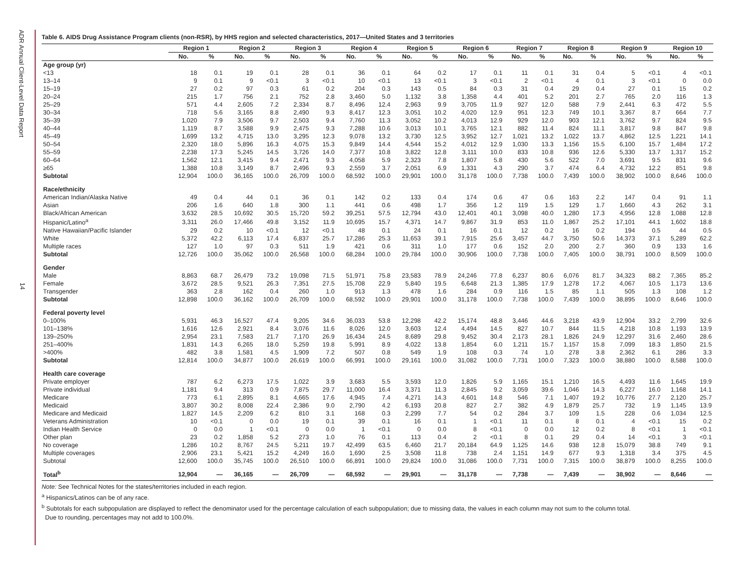ADR Annual Client-Level Data Report
14
Table 6. AIDS Drug Assistance Program clients (non-RSR), by HHS region and selected characteristics, 2017—United States and 3 territories
| | Region 1 | | Region 2 | | Region 3 | | Region 4 | | Region 5 | | Region 6 | | Region 7 | | Region 8 | | Region 9 | | Region 10 | |
| --- | --- | --- | --- | --- | --- | --- | --- | --- | --- | --- | --- | --- | --- | --- | --- | --- | --- | --- | --- | --- |
| | No. | % | No. | % | No. | % | No. | % | No. | % | No. | % | No. | % | No. | % | No. | % | No. | % |
| Age group (yr) | | | | | | | | | | | | | | | | | | | | |
| <13 | 18 | 0.1 | 19 | 0.1 | 28 | 0.1 | 36 | 0.1 | 64 | 0.2 | 17 | 0.1 | 11 | 0.1 | 31 | 0.4 | 5 | <0.1 | 4 | <0.1 |
| 13–14 | 9 | 0.1 | 9 | <0.1 | 3 | <0.1 | 10 | <0.1 | 13 | <0.1 | 3 | <0.1 | 2 | <0.1 | 4 | 0.1 | 3 | <0.1 | 0 | 0.0 |
| 15–19 | 27 | 0.2 | 97 | 0.3 | 61 | 0.2 | 204 | 0.3 | 143 | 0.5 | 84 | 0.3 | 31 | 0.4 | 29 | 0.4 | 27 | 0.1 | 15 | 0.2 |
| 20–24 | 215 | 1.7 | 756 | 2.1 | 752 | 2.8 | 3,460 | 5.0 | 1,132 | 3.8 | 1,358 | 4.4 | 401 | 5.2 | 201 | 2.7 | 765 | 2.0 | 116 | 1.3 |
| 25–29 | 571 | 4.4 | 2,605 | 7.2 | 2,334 | 8.7 | 8,496 | 12.4 | 2,963 | 9.9 | 3,705 | 11.9 | 927 | 12.0 | 588 | 7.9 | 2,441 | 6.3 | 472 | 5.5 |
| 30–34 | 718 | 5.6 | 3,165 | 8.8 | 2,490 | 9.3 | 8,417 | 12.3 | 3,051 | 10.2 | 4,020 | 12.9 | 951 | 12.3 | 749 | 10.1 | 3,367 | 8.7 | 664 | 7.7 |
| 35–39 | 1,020 | 7.9 | 3,506 | 9.7 | 2,503 | 9.4 | 7,760 | 11.3 | 3,052 | 10.2 | 4,013 | 12.9 | 929 | 12.0 | 903 | 12.1 | 3,762 | 9.7 | 824 | 9.5 |
| 40–44 | 1,119 | 8.7 | 3,588 | 9.9 | 2,475 | 9.3 | 7,288 | 10.6 | 3,013 | 10.1 | 3,765 | 12.1 | 882 | 11.4 | 824 | 11.1 | 3,817 | 9.8 | 847 | 9.8 |
| 45–49 | 1,699 | 13.2 | 4,715 | 13.0 | 3,295 | 12.3 | 9,078 | 13.2 | 3,730 | 12.5 | 3,952 | 12.7 | 1,021 | 13.2 | 1,022 | 13.7 | 4,862 | 12.5 | 1,221 | 14.1 |
| 50–54 | 2,320 | 18.0 | 5,896 | 16.3 | 4,075 | 15.3 | 9,849 | 14.4 | 4,544 | 15.2 | 4,012 | 12.9 | 1,030 | 13.3 | 1,156 | 15.5 | 6,100 | 15.7 | 1,484 | 17.2 |
| 55–59 | 2,238 | 17.3 | 5,245 | 14.5 | 3,726 | 14.0 | 7,377 | 10.8 | 3,822 | 12.8 | 3,111 | 10.0 | 833 | 10.8 | 936 | 12.6 | 5,330 | 13.7 | 1,317 | 15.2 |
| 60–64 | 1,562 | 12.1 | 3,415 | 9.4 | 2,471 | 9.3 | 4,058 | 5.9 | 2,323 | 7.8 | 1,807 | 5.8 | 430 | 5.6 | 522 | 7.0 | 3,691 | 9.5 | 831 | 9.6 |
| ≥65 | 1,388 | 10.8 | 3,149 | 8.7 | 2,496 | 9.3 | 2,559 | 3.7 | 2,051 | 6.9 | 1,331 | 4.3 | 290 | 3.7 | 474 | 6.4 | 4,732 | 12.2 | 851 | 9.8 |
| Subtotal | 12,904 | 100.0 | 36,165 | 100.0 | 26,709 | 100.0 | 68,592 | 100.0 | 29,901 | 100.0 | 31,178 | 100.0 | 7,738 | 100.0 | 7,439 | 100.0 | 38,902 | 100.0 | 8,646 | 100.0 |
| Race/ethnicity | | | | | | | | | | | | | | | | | | | | |
| American Indian/Alaska Native | 49 | 0.4 | 44 | 0.1 | 36 | 0.1 | 142 | 0.2 | 133 | 0.4 | 174 | 0.6 | 47 | 0.6 | 163 | 2.2 | 147 | 0.4 | 91 | 1.1 |
| Asian | 206 | 1.6 | 640 | 1.8 | 300 | 1.1 | 441 | 0.6 | 498 | 1.7 | 356 | 1.2 | 119 | 1.5 | 129 | 1.7 | 1,660 | 4.3 | 262 | 3.1 |
| Black/African American | 3,632 | 28.5 | 10,692 | 30.5 | 15,720 | 59.2 | 39,251 | 57.5 | 12,794 | 43.0 | 12,401 | 40.1 | 3,098 | 40.0 | 1,280 | 17.3 | 4,956 | 12.8 | 1,088 | 12.8 |
| Hispanic/Latino<sup>a</sup> | 3,311 | 26.0 | 17,466 | 49.8 | 3,152 | 11.9 | 10,695 | 15.7 | 4,371 | 14.7 | 9,867 | 31.9 | 853 | 11.0 | 1,867 | 25.2 | 17,101 | 44.1 | 1,602 | 18.8 |
| Native Hawaiian/Pacific Islander | 29 | 0.2 | 10 | <0.1 | 12 | <0.1 | 48 | 0.1 | 24 | 0.1 | 16 | 0.1 | 12 | 0.2 | 16 | 0.2 | 194 | 0.5 | 44 | 0.5 |
| White | 5,372 | 42.2 | 6,113 | 17.4 | 6,837 | 25.7 | 17,286 | 25.3 | 11,653 | 39.1 | 7,915 | 25.6 | 3,457 | 44.7 | 3,750 | 50.6 | 14,373 | 37.1 | 5,289 | 62.2 |
| Multiple races | 127 | 1.0 | 97 | 0.3 | 511 | 1.9 | 421 | 0.6 | 311 | 1.0 | 177 | 0.6 | 152 | 2.0 | 200 | 2.7 | 360 | 0.9 | 133 | 1.6 |
| Subtotal | 12,726 | 100.0 | 35,062 | 100.0 | 26,568 | 100.0 | 68,284 | 100.0 | 29,784 | 100.0 | 30,906 | 100.0 | 7,738 | 100.0 | 7,405 | 100.0 | 38,791 | 100.0 | 8,509 | 100.0 |
| Gender | | | | | | | | | | | | | | | | | | | | |
| Male | 8,863 | 68.7 | 26,479 | 73.2 | 19,098 | 71.5 | 51,971 | 75.8 | 23,583 | 78.9 | 24,246 | 77.8 | 6,237 | 80.6 | 6,076 | 81.7 | 34,323 | 88.2 | 7,365 | 85.2 |
| Female | 3,672 | 28.5 | 9,521 | 26.3 | 7,351 | 27.5 | 15,708 | 22.9 | 5,840 | 19.5 | 6,648 | 21.3 | 1,385 | 17.9 | 1,278 | 17.2 | 4,067 | 10.5 | 1,173 | 13.6 |
| Transgender | 363 | 2.8 | 162 | 0.4 | 260 | 1.0 | 913 | 1.3 | 478 | 1.6 | 284 | 0.9 | 116 | 1.5 | 85 | 1.1 | 505 | 1.3 | 108 | 1.2 |
| Subtotal | 12,898 | 100.0 | 36,162 | 100.0 | 26,709 | 100.0 | 68,592 | 100.0 | 29,901 | 100.0 | 31,178 | 100.0 | 7,738 | 100.0 | 7,439 | 100.0 | 38,895 | 100.0 | 8,646 | 100.0 |
| Federal poverty level | | | | | | | | | | | | | | | | | | | | |
| 0–100% | 5,931 | 46.3 | 16,527 | 47.4 | 9,205 | 34.6 | 36,033 | 53.8 | 12,298 | 42.2 | 15,174 | 48.8 | 3,446 | 44.6 | 3,218 | 43.9 | 12,904 | 33.2 | 2,799 | 32.6 |
| 101–138% | 1,616 | 12.6 | 2,921 | 8.4 | 3,076 | 11.6 | 8,026 | 12.0 | 3,603 | 12.4 | 4,494 | 14.5 | 827 | 10.7 | 844 | 11.5 | 4,218 | 10.8 | 1,193 | 13.9 |
| 139–250% | 2,954 | 23.1 | 7,583 | 21.7 | 7,170 | 26.9 | 16,434 | 24.5 | 8,689 | 29.8 | 9,452 | 30.4 | 2,173 | 28.1 | 1,826 | 24.9 | 12,297 | 31.6 | 2,460 | 28.6 |
| 251–400% | 1,831 | 14.3 | 6,265 | 18.0 | 5,259 | 19.8 | 5,991 | 8.9 | 4,022 | 13.8 | 1,854 | 6.0 | 1,211 | 15.7 | 1,157 | 15.8 | 7,099 | 18.3 | 1,850 | 21.5 |
| >400% | 482 | 3.8 | 1,581 | 4.5 | 1,909 | 7.2 | 507 | 0.8 | 549 | 1.9 | 108 | 0.3 | 74 | 1.0 | 278 | 3.8 | 2,362 | 6.1 | 286 | 3.3 |
| Subtotal | 12,814 | 100.0 | 34,877 | 100.0 | 26,619 | 100.0 | 66,991 | 100.0 | 29,161 | 100.0 | 31,082 | 100.0 | 7,731 | 100.0 | 7,323 | 100.0 | 38,880 | 100.0 | 8,588 | 100.0 |
| Health care coverage | | | | | | | | | | | | | | | | | | | | |
| Private employer | 787 | 6.2 | 6,273 | 17.5 | 1,022 | 3.9 | 3,683 | 5.5 | 3,593 | 12.0 | 1,826 | 5.9 | 1,165 | 15.1 | 1,210 | 16.5 | 4,493 | 11.6 | 1,645 | 19.9 |
| Private individual | 1,181 | 9.4 | 313 | 0.9 | 7,875 | 29.7 | 11,000 | 16.4 | 3,371 | 11.3 | 2,845 | 9.2 | 3,059 | 39.6 | 1,046 | 14.3 | 6,227 | 16.0 | 1,168 | 14.1 |
| Medicare | 773 | 6.1 | 2,895 | 8.1 | 4,665 | 17.6 | 4,945 | 7.4 | 4,271 | 14.3 | 4,601 | 14.8 | 546 | 7.1 | 1,407 | 19.2 | 10,776 | 27.7 | 2,120 | 25.7 |
| Medicaid | 3,807 | 30.2 | 8,008 | 22.4 | 2,386 | 9.0 | 2,790 | 4.2 | 6,193 | 20.8 | 827 | 2.7 | 382 | 4.9 | 1,879 | 25.7 | 732 | 1.9 | 1,145 | 13.9 |
| Medicare and Medicaid | 1,827 | 14.5 | 2,209 | 6.2 | 810 | 3.1 | 168 | 0.3 | 2,299 | 7.7 | 54 | 0.2 | 284 | 3.7 | 109 | 1.5 | 228 | 0.6 | 1,034 | 12.5 |
| Veterans Administration | 10 | <0.1 | 0 | 0.0 | 19 | 0.1 | 39 | 0.1 | 16 | 0.1 | 1 | <0.1 | 11 | 0.1 | 8 | 0.1 | 4 | <0.1 | 15 | 0.2 |
| Indian Health Service | 0 | 0.0 | 1 | <0.1 | 0 | 0.0 | 1 | <0.1 | 0 | 0.0 | 8 | <0.1 | 0 | 0.0 | 12 | 0.2 | 8 | <0.1 | 1 | <0.1 |
| Other plan | 23 | 0.2 | 1,858 | 5.2 | 273 | 1.0 | 76 | 0.1 | 113 | 0.4 | 2 | <0.1 | 8 | 0.1 | 29 | 0.4 | 14 | <0.1 | 3 | <0.1 |
| No coverage | 1,286 | 10.2 | 8,767 | 24.5 | 5,211 | 19.7 | 42,499 | 63.5 | 6,460 | 21.7 | 20,184 | 64.9 | 1,125 | 14.6 | 938 | 12.8 | 15,079 | 38.8 | 749 | 9.1 |
| Multiple coverages | 2,906 | 23.1 | 5,421 | 15.2 | 4,249 | 16.0 | 1,690 | 2.5 | 3,508 | 11.8 | 738 | 2.4 | 1,151 | 14.9 | 677 | 9.3 | 1,318 | 3.4 | 375 | 4.5 |
| Subtotal | 12,600 | 100.0 | 35,745 | 100.0 | 26,510 | 100.0 | 66,891 | 100.0 | 29,824 | 100.0 | 31,086 | 100.0 | 7,731 | 100.0 | 7,315 | 100.0 | 38,879 | 100.0 | 8,255 | 100.0 |
| Total<sup>b</sup> | 12,904 | — | 36,165 | — | 26,709 | — | 68,592 | — | 29,901 | — | 31,178 | — | 7,738 | — | 7,439 | — | 38,902 | — | 8,646 | — |
Note: See Technical Notes for the states/territories included in each region.
<sup>a</sup> Hispanics/Latinos can be of any race.
<sup>b</sup> Subtotals for each subpopulation are displayed to reflect the denominator used for the percentage calculation of each subpopulation; due to missing data, the values in each column may not sum to the column total.
Due to rounding, percentages may not add to 100.0%.